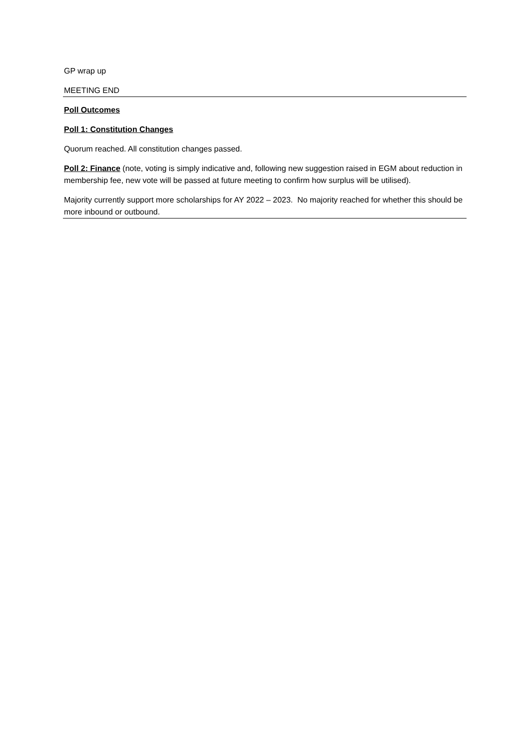GP wrap up
MEETING END
Poll Outcomes
Poll 1: Constitution Changes
Quorum reached. All constitution changes passed.
Poll 2: Finance (note, voting is simply indicative and, following new suggestion raised in EGM about reduction in membership fee, new vote will be passed at future meeting to confirm how surplus will be utilised).
Majority currently support more scholarships for AY 2022 – 2023. No majority reached for whether this should be more inbound or outbound.